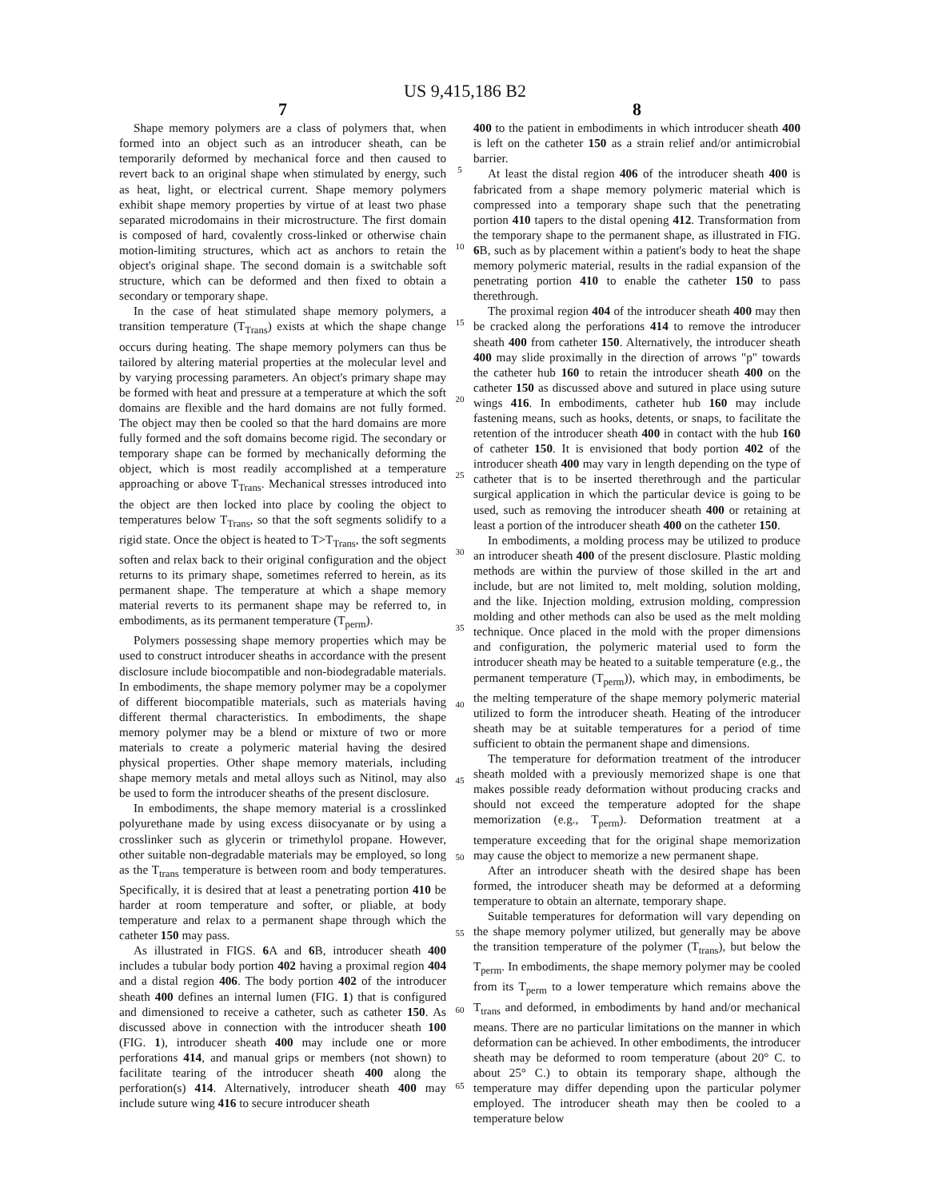US 9,415,186 B2
7
Shape memory polymers are a class of polymers that, when formed into an object such as an introducer sheath, can be temporarily deformed by mechanical force and then caused to revert back to an original shape when stimulated by energy, such as heat, light, or electrical current. Shape memory polymers exhibit shape memory properties by virtue of at least two phase separated microdomains in their microstructure. The first domain is composed of hard, covalently cross-linked or otherwise chain motion-limiting structures, which act as anchors to retain the object's original shape. The second domain is a switchable soft structure, which can be deformed and then fixed to obtain a secondary or temporary shape.
In the case of heat stimulated shape memory polymers, a transition temperature (T<sub>Trans</sub>) exists at which the shape change occurs during heating. The shape memory polymers can thus be tailored by altering material properties at the molecular level and by varying processing parameters. An object's primary shape may be formed with heat and pressure at a temperature at which the soft domains are flexible and the hard domains are not fully formed. The object may then be cooled so that the hard domains are more fully formed and the soft domains become rigid. The secondary or temporary shape can be formed by mechanically deforming the object, which is most readily accomplished at a temperature approaching or above T<sub>Trans</sub>. Mechanical stresses introduced into the object are then locked into place by cooling the object to temperatures below T<sub>Trans</sub>, so that the soft segments solidify to a rigid state. Once the object is heated to T>T<sub>Trans</sub>, the soft segments soften and relax back to their original configuration and the object returns to its primary shape, sometimes referred to herein, as its permanent shape. The temperature at which a shape memory material reverts to its permanent shape may be referred to, in embodiments, as its permanent temperature (T<sub>perm</sub>).
Polymers possessing shape memory properties which may be used to construct introducer sheaths in accordance with the present disclosure include biocompatible and non-biodegradable materials. In embodiments, the shape memory polymer may be a copolymer of different biocompatible materials, such as materials having different thermal characteristics. In embodiments, the shape memory polymer may be a blend or mixture of two or more materials to create a polymeric material having the desired physical properties. Other shape memory materials, including shape memory metals and metal alloys such as Nitinol, may also be used to form the introducer sheaths of the present disclosure.
In embodiments, the shape memory material is a crosslinked polyurethane made by using excess diisocyanate or by using a crosslinker such as glycerin or trimethylol propane. However, other suitable non-degradable materials may be employed, so long as the T<sub>trans</sub> temperature is between room and body temperatures. Specifically, it is desired that at least a penetrating portion 410 be harder at room temperature and softer, or pliable, at body temperature and relax to a permanent shape through which the catheter 150 may pass.
As illustrated in FIGS. 6 A and 6 B, introducer sheath 400 includes a tubular body portion 402 having a proximal region 404 and a distal region 406. The body portion 402 of the introducer sheath 400 defines an internal lumen (FIG. 1) that is configured and dimensioned to receive a catheter, such as catheter 150. As discussed above in connection with the introducer sheath 100 (FIG. 1), introducer sheath 400 may include one or more perforations 414, and manual grips or members (not shown) to facilitate tearing of the introducer sheath 400 along the perforation(s) 414. Alternatively, introducer sheath 400 may include suture wing 416 to secure introducer sheath
5
10
15
20
25
30
35
40
45
50
55
60
65
8
400 to the patient in embodiments in which introducer sheath 400 is left on the catheter 150 as a strain relief and/or antimicrobial barrier.
At least the distal region 406 of the introducer sheath 400 is fabricated from a shape memory polymeric material which is compressed into a temporary shape such that the penetrating portion 410 tapers to the distal opening 412. Transformation from the temporary shape to the permanent shape, as illustrated in FIG. 6 B, such as by placement within a patient's body to heat the shape memory polymeric material, results in the radial expansion of the penetrating portion 410 to enable the catheter 150 to pass therethrough.
The proximal region 404 of the introducer sheath 400 may then be cracked along the perforations 414 to remove the introducer sheath 400 from catheter 150. Alternatively, the introducer sheath 400 may slide proximally in the direction of arrows "p" towards the catheter hub 160 to retain the introducer sheath 400 on the catheter 150 as discussed above and sutured in place using suture wings 416. In embodiments, catheter hub 160 may include fastening means, such as hooks, detents, or snaps, to facilitate the retention of the introducer sheath 400 in contact with the hub 160 of catheter 150. It is envisioned that body portion 402 of the introducer sheath 400 may vary in length depending on the type of catheter that is to be inserted therethrough and the particular surgical application in which the particular device is going to be used, such as removing the introducer sheath 400 or retaining at least a portion of the introducer sheath 400 on the catheter 150.
In embodiments, a molding process may be utilized to produce an introducer sheath 400 of the present disclosure. Plastic molding methods are within the purview of those skilled in the art and include, but are not limited to, melt molding, solution molding, and the like. Injection molding, extrusion molding, compression molding and other methods can also be used as the melt molding technique. Once placed in the mold with the proper dimensions and configuration, the polymeric material used to form the introducer sheath may be heated to a suitable temperature (e.g., the permanent temperature (T<sub>perm</sub>)), which may, in embodiments, be the melting temperature of the shape memory polymeric material utilized to form the introducer sheath. Heating of the introducer sheath may be at suitable temperatures for a period of time sufficient to obtain the permanent shape and dimensions.
The temperature for deformation treatment of the introducer sheath molded with a previously memorized shape is one that makes possible ready deformation without producing cracks and should not exceed the temperature adopted for the shape memorization (e.g., T<sub>perm</sub>). Deformation treatment at a temperature exceeding that for the original shape memorization may cause the object to memorize a new permanent shape.
After an introducer sheath with the desired shape has been formed, the introducer sheath may be deformed at a deforming temperature to obtain an alternate, temporary shape.
Suitable temperatures for deformation will vary depending on the shape memory polymer utilized, but generally may be above the transition temperature of the polymer (T<sub>trans</sub>), but below the T<sub>perm</sub>. In embodiments, the shape memory polymer may be cooled from its T<sub>perm</sub> to a lower temperature which remains above the T<sub>trans</sub> and deformed, in embodiments by hand and/or mechanical means. There are no particular limitations on the manner in which deformation can be achieved. In other embodiments, the introducer sheath may be deformed to room temperature (about 20° C. to about 25° C.) to obtain its temporary shape, although the temperature may differ depending upon the particular polymer employed. The introducer sheath may then be cooled to a temperature below